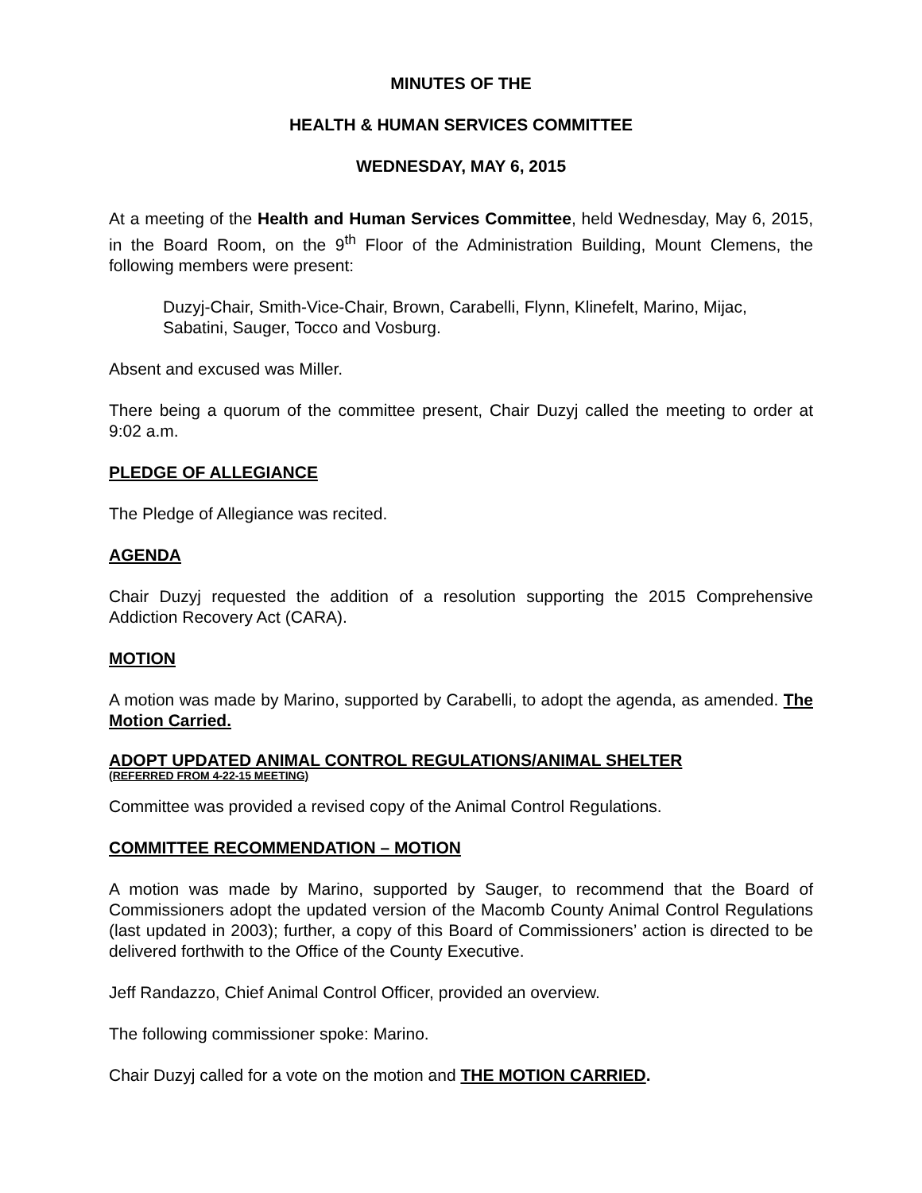MINUTES OF THE
HEALTH & HUMAN SERVICES COMMITTEE
WEDNESDAY, MAY 6, 2015
At a meeting of the Health and Human Services Committee, held Wednesday, May 6, 2015, in the Board Room, on the 9<sup>th</sup> Floor of the Administration Building, Mount Clemens, the following members were present:
Duzyj-Chair, Smith-Vice-Chair, Brown, Carabelli, Flynn, Klinefelt, Marino, Mijac, Sabatini, Sauger, Tocco and Vosburg.
Absent and excused was Miller.
There being a quorum of the committee present, Chair Duzyj called the meeting to order at 9:02 a.m.
PLEDGE OF ALLEGIANCE
The Pledge of Allegiance was recited.
AGENDA
Chair Duzyj requested the addition of a resolution supporting the 2015 Comprehensive Addiction Recovery Act (CARA).
MOTION
A motion was made by Marino, supported by Carabelli, to adopt the agenda, as amended. The Motion Carried.
ADOPT UPDATED ANIMAL CONTROL REGULATIONS/ANIMAL SHELTER
(REFERRED FROM 4-22-15 MEETING)
Committee was provided a revised copy of the Animal Control Regulations.
COMMITTEE RECOMMENDATION – MOTION
A motion was made by Marino, supported by Sauger, to recommend that the Board of Commissioners adopt the updated version of the Macomb County Animal Control Regulations (last updated in 2003); further, a copy of this Board of Commissioners’ action is directed to be delivered forthwith to the Office of the County Executive.
Jeff Randazzo, Chief Animal Control Officer, provided an overview.
The following commissioner spoke: Marino.
Chair Duzyj called for a vote on the motion and THE MOTION CARRIED.